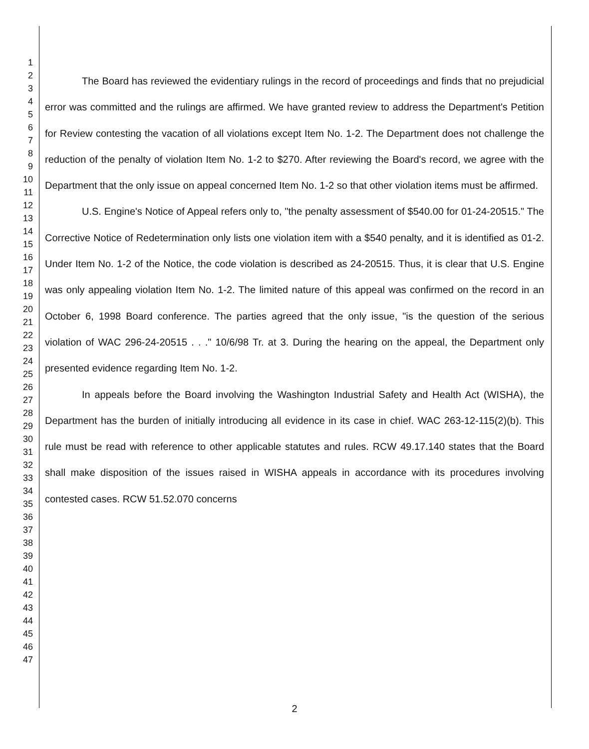1
2
3
4
5
6
7
8
9
10
11
12
13
14
15
16
17
18
19
20
21
22
23
24
25
26
27
28
29
30
31
32
33
34
35
36
37
38
39
40
41
42
43
44
45
46
47
The Board has reviewed the evidentiary rulings in the record of proceedings and finds that no prejudicial error was committed and the rulings are affirmed. We have granted review to address the Department's Petition for Review contesting the vacation of all violations except Item No. 1-2. The Department does not challenge the reduction of the penalty of violation Item No. 1-2 to $270. After reviewing the Board's record, we agree with the Department that the only issue on appeal concerned Item No. 1-2 so that other violation items must be affirmed.
U.S. Engine's Notice of Appeal refers only to, "the penalty assessment of $540.00 for 01-24-20515." The Corrective Notice of Redetermination only lists one violation item with a $540 penalty, and it is identified as 01-2. Under Item No. 1-2 of the Notice, the code violation is described as 24-20515. Thus, it is clear that U.S. Engine was only appealing violation Item No. 1-2. The limited nature of this appeal was confirmed on the record in an October 6, 1998 Board conference. The parties agreed that the only issue, "is the question of the serious violation of WAC 296-24-20515 . . ." 10/6/98 Tr. at 3. During the hearing on the appeal, the Department only presented evidence regarding Item No. 1-2.
In appeals before the Board involving the Washington Industrial Safety and Health Act (WISHA), the Department has the burden of initially introducing all evidence in its case in chief. WAC 263-12-115(2)(b). This rule must be read with reference to other applicable statutes and rules. RCW 49.17.140 states that the Board shall make disposition of the issues raised in WISHA appeals in accordance with its procedures involving contested cases. RCW 51.52.070 concerns
2